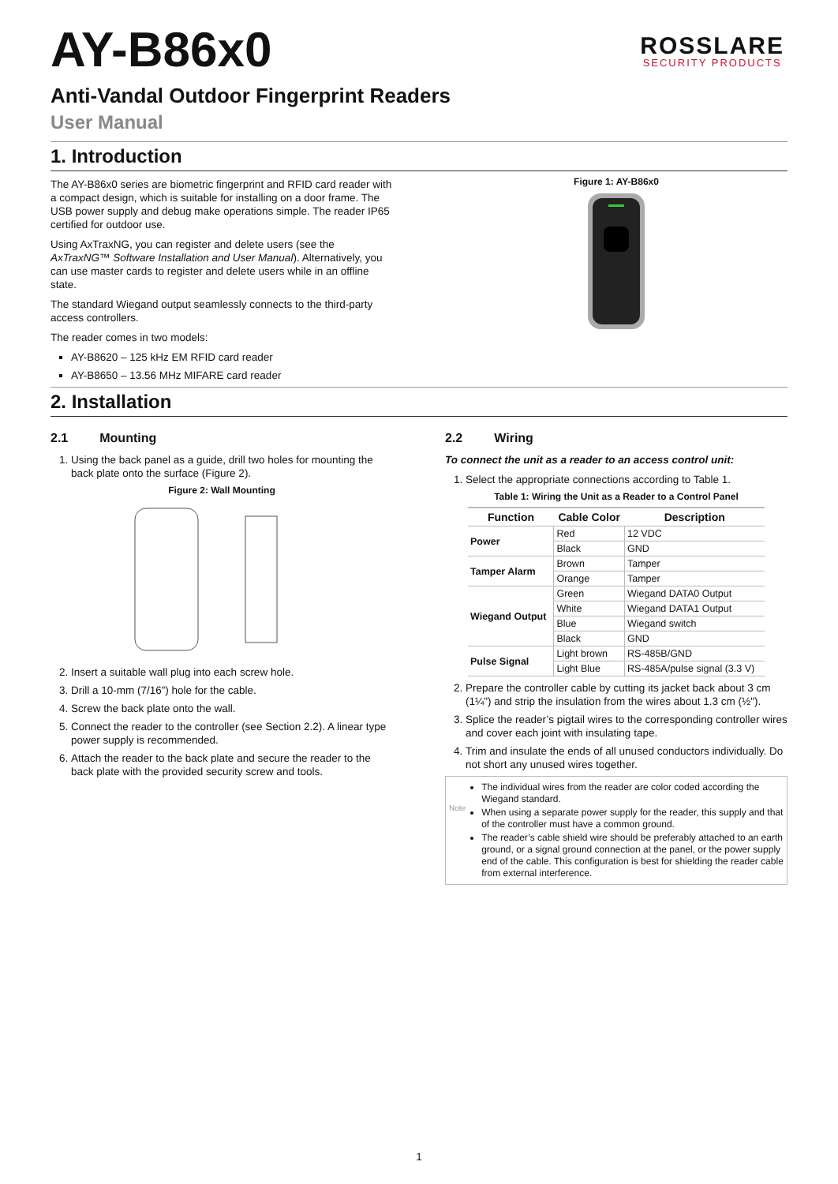ROSSLARE
SECURITY PRODUCTS
AY-B86x0
Anti-Vandal Outdoor Fingerprint Readers
User Manual
1. Introduction
The AY-B86x0 series are biometric fingerprint and RFID card reader with a compact design, which is suitable for installing on a door frame. The USB power supply and debug make operations simple. The reader IP65 certified for outdoor use.
Using AxTraxNG, you can register and delete users (see the AxTraxNG™ Software Installation and User Manual). Alternatively, you can use master cards to register and delete users while in an offline state.
The standard Wiegand output seamlessly connects to the third-party access controllers.
The reader comes in two models:
AY-B8620 – 125 kHz EM RFID card reader
AY-B8650 – 13.56 MHz MIFARE card reader
Figure 1: AY-B86x0
2. Installation
2.1 Mounting
1. Using the back panel as a guide, drill two holes for mounting the back plate onto the surface (Figure 2).
Figure 2: Wall Mounting
2. Insert a suitable wall plug into each screw hole.
3. Drill a 10-mm (7/16”) hole for the cable.
4. Screw the back plate onto the wall.
5. Connect the reader to the controller (see Section 2.2). A linear type power supply is recommended.
6. Attach the reader to the back plate and secure the reader to the back plate with the provided security screw and tools.
2.2 Wiring
To connect the unit as a reader to an access control unit:
1. Select the appropriate connections according to Table 1.
Table 1: Wiring the Unit as a Reader to a Control Panel
| Function | Cable Color | Description |
| --- | --- | --- |
| Power | Red | 12 VDC |
| | Black | GND |
| Tamper Alarm | Brown | Tamper |
| | Orange | Tamper |
| Wiegand Output | Green | Wiegand DATA0 Output |
| | White | Wiegand DATA1 Output |
| | Blue | Wiegand switch |
| | Black | GND |
| Pulse Signal | Light brown | RS-485B/GND |
| | Light Blue | RS-485A/pulse signal (3.3 V) |
2. Prepare the controller cable by cutting its jacket back about 3 cm (1¼") and strip the insulation from the wires about 1.3 cm (½").
3. Splice the reader’s pigtail wires to the corresponding controller wires and cover each joint with insulating tape.
4. Trim and insulate the ends of all unused conductors individually. Do not short any unused wires together.
Note
The individual wires from the reader are color coded according the Wiegand standard.
When using a separate power supply for the reader, this supply and that of the controller must have a common ground.
The reader’s cable shield wire should be preferably attached to an earth ground, or a signal ground connection at the panel, or the power supply end of the cable. This configuration is best for shielding the reader cable from external interference.
1